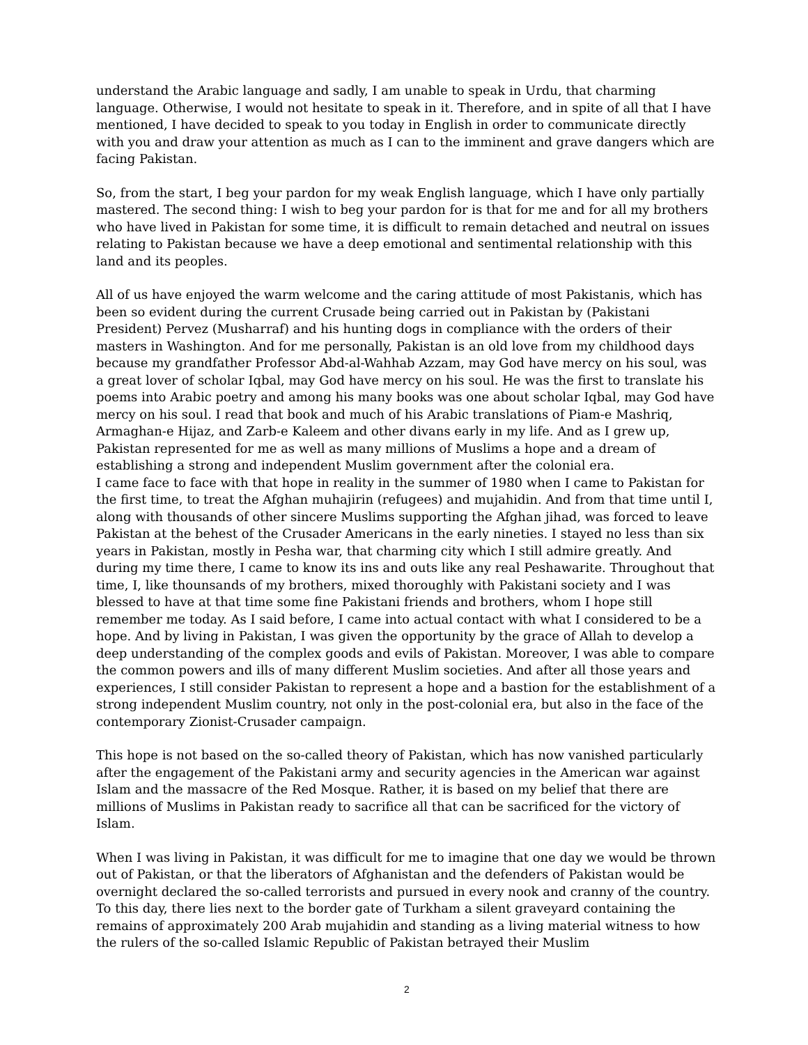understand the Arabic language and sadly, I am unable to speak in Urdu, that charming language. Otherwise, I would not hesitate to speak in it. Therefore, and in spite of all that I have mentioned, I have decided to speak to you today in English in order to communicate directly with you and draw your attention as much as I can to the imminent and grave dangers which are facing Pakistan.
So, from the start, I beg your pardon for my weak English language, which I have only partially mastered. The second thing: I wish to beg your pardon for is that for me and for all my brothers who have lived in Pakistan for some time, it is difficult to remain detached and neutral on issues relating to Pakistan because we have a deep emotional and sentimental relationship with this land and its peoples.
All of us have enjoyed the warm welcome and the caring attitude of most Pakistanis, which has been so evident during the current Crusade being carried out in Pakistan by (Pakistani President) Pervez (Musharraf) and his hunting dogs in compliance with the orders of their masters in Washington. And for me personally, Pakistan is an old love from my childhood days because my grandfather Professor Abd-al-Wahhab Azzam, may God have mercy on his soul, was a great lover of scholar Iqbal, may God have mercy on his soul. He was the first to translate his poems into Arabic poetry and among his many books was one about scholar Iqbal, may God have mercy on his soul. I read that book and much of his Arabic translations of Piam-e Mashriq, Armaghan-e Hijaz, and Zarb-e Kaleem and other divans early in my life. And as I grew up, Pakistan represented for me as well as many millions of Muslims a hope and a dream of establishing a strong and independent Muslim government after the colonial era.
I came face to face with that hope in reality in the summer of 1980 when I came to Pakistan for the first time, to treat the Afghan muhajirin (refugees) and mujahidin. And from that time until I, along with thousands of other sincere Muslims supporting the Afghan jihad, was forced to leave Pakistan at the behest of the Crusader Americans in the early nineties. I stayed no less than six years in Pakistan, mostly in Pesha war, that charming city which I still admire greatly. And during my time there, I came to know its ins and outs like any real Peshawarite. Throughout that time, I, like thounsands of my brothers, mixed thoroughly with Pakistani society and I was blessed to have at that time some fine Pakistani friends and brothers, whom I hope still remember me today. As I said before, I came into actual contact with what I considered to be a hope. And by living in Pakistan, I was given the opportunity by the grace of Allah to develop a deep understanding of the complex goods and evils of Pakistan. Moreover, I was able to compare the common powers and ills of many different Muslim societies. And after all those years and experiences, I still consider Pakistan to represent a hope and a bastion for the establishment of a strong independent Muslim country, not only in the post-colonial era, but also in the face of the contemporary Zionist-Crusader campaign.
This hope is not based on the so-called theory of Pakistan, which has now vanished particularly after the engagement of the Pakistani army and security agencies in the American war against Islam and the massacre of the Red Mosque. Rather, it is based on my belief that there are millions of Muslims in Pakistan ready to sacrifice all that can be sacrificed for the victory of Islam.
When I was living in Pakistan, it was difficult for me to imagine that one day we would be thrown out of Pakistan, or that the liberators of Afghanistan and the defenders of Pakistan would be overnight declared the so-called terrorists and pursued in every nook and cranny of the country. To this day, there lies next to the border gate of Turkham a silent graveyard containing the remains of approximately 200 Arab mujahidin and standing as a living material witness to how the rulers of the so-called Islamic Republic of Pakistan betrayed their Muslim
2